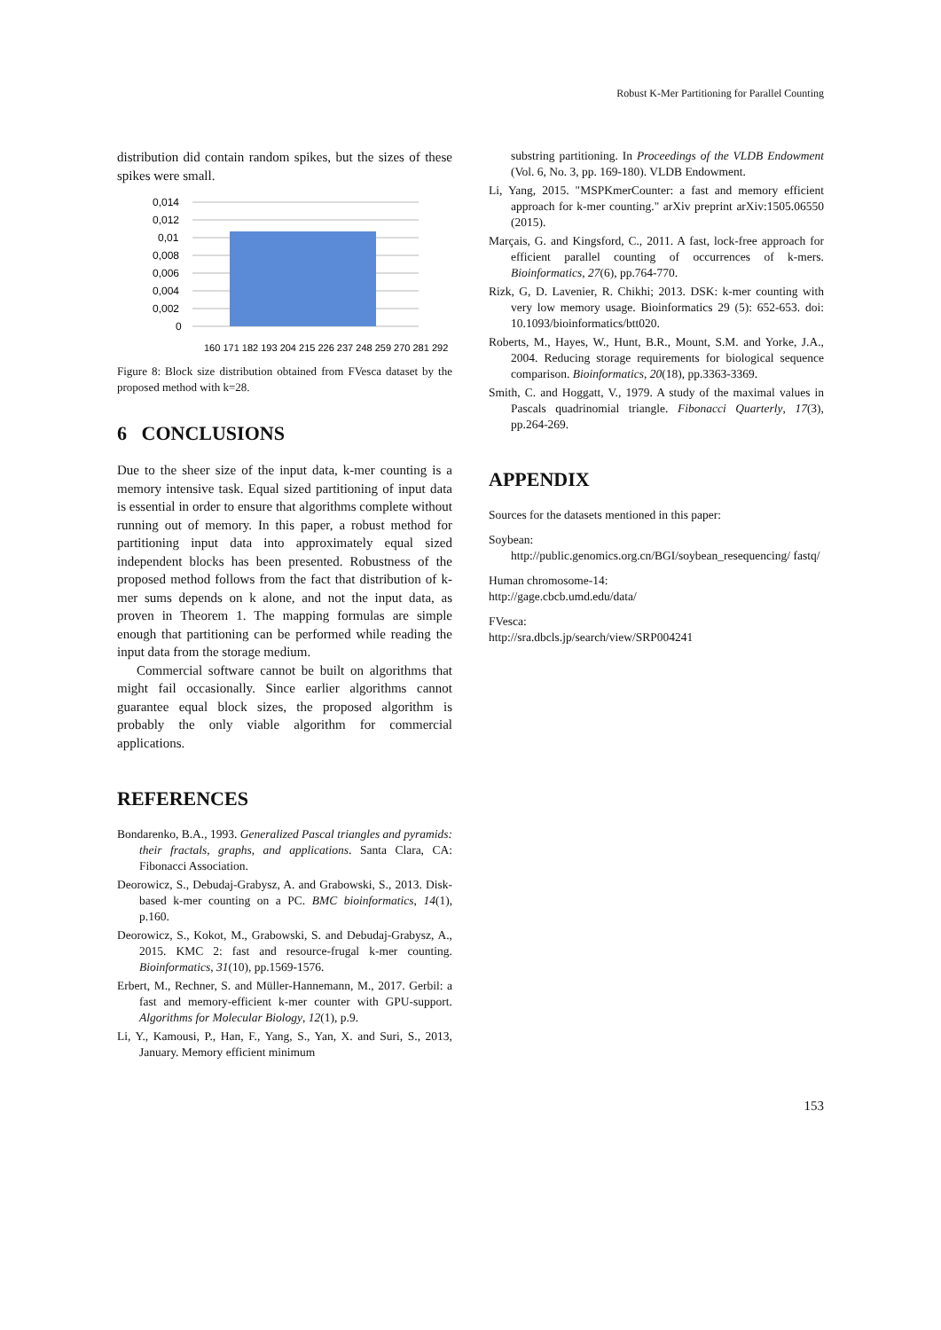Robust K-Mer Partitioning for Parallel Counting
distribution did contain random spikes, but the sizes of these spikes were small.
0,014
0,012
0,01
0,008
0,006
0,004
0,002
0
160 171 182 193 204 215 226 237 248 259 270 281 292
Figure 8: Block size distribution obtained from FVesca dataset by the proposed method with k=28.
6 CONCLUSIONS
Due to the sheer size of the input data, k-mer counting is a memory intensive task. Equal sized partitioning of input data is essential in order to ensure that algorithms complete without running out of memory. In this paper, a robust method for partitioning input data into approximately equal sized independent blocks has been presented. Robustness of the proposed method follows from the fact that distribution of k-mer sums depends on k alone, and not the input data, as proven in Theorem 1. The mapping formulas are simple enough that partitioning can be performed while reading the input data from the storage medium.
Commercial software cannot be built on algorithms that might fail occasionally. Since earlier algorithms cannot guarantee equal block sizes, the proposed algorithm is probably the only viable algorithm for commercial applications.
REFERENCES
Bondarenko, B.A., 1993. Generalized Pascal triangles and pyramids: their fractals, graphs, and applications. Santa Clara, CA: Fibonacci Association.
Deorowicz, S., Debudaj-Grabysz, A. and Grabowski, S., 2013. Disk-based k-mer counting on a PC. BMC bioinformatics, 14(1), p.160.
Deorowicz, S., Kokot, M., Grabowski, S. and Debudaj-Grabysz, A., 2015. KMC 2: fast and resource-frugal k-mer counting. Bioinformatics, 31(10), pp.1569-1576.
Erbert, M., Rechner, S. and Müller-Hannemann, M., 2017. Gerbil: a fast and memory-efficient k-mer counter with GPU-support. Algorithms for Molecular Biology, 12(1), p.9.
Li, Y., Kamousi, P., Han, F., Yang, S., Yan, X. and Suri, S., 2013, January. Memory efficient minimum
substring partitioning. In Proceedings of the VLDB Endowment (Vol. 6, No. 3, pp. 169-180). VLDB Endowment.
Li, Yang, 2015. "MSPKmerCounter: a fast and memory efficient approach for k-mer counting." arXiv preprint arXiv:1505.06550 (2015).
Marçais, G. and Kingsford, C., 2011. A fast, lock-free approach for efficient parallel counting of occurrences of k-mers. Bioinformatics, 27(6), pp.764-770.
Rizk, G, D. Lavenier, R. Chikhi; 2013. DSK: k-mer counting with very low memory usage. Bioinformatics 29 (5): 652-653. doi: 10.1093/bioinformatics/btt020.
Roberts, M., Hayes, W., Hunt, B.R., Mount, S.M. and Yorke, J.A., 2004. Reducing storage requirements for biological sequence comparison. Bioinformatics, 20(18), pp.3363-3369.
Smith, C. and Hoggatt, V., 1979. A study of the maximal values in Pascals quadrinomial triangle. Fibonacci Quarterly, 17(3), pp.264-269.
APPENDIX
Sources for the datasets mentioned in this paper:
Soybean:
http://public.genomics.org.cn/BGI/soybean_resequencing/ fastq/
Human chromosome-14:
http://gage.cbcb.umd.edu/data/
FVesca:
http://sra.dbcls.jp/search/view/SRP004241
153